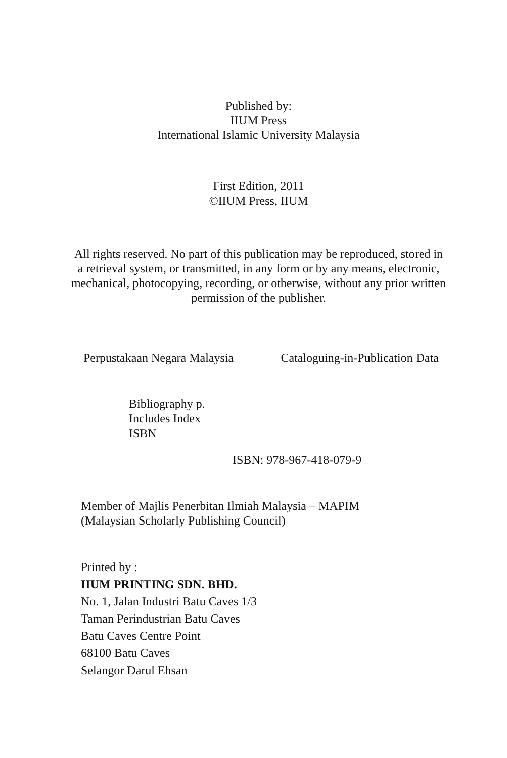Published by:
IIUM Press
International Islamic University Malaysia
First Edition, 2011
©IIUM Press, IIUM
All rights reserved. No part of this publication may be reproduced, stored in a retrieval system, or transmitted, in any form or by any means, electronic, mechanical, photocopying, recording, or otherwise, without any prior written permission of the publisher.
Perpustakaan Negara Malaysia Cataloguing-in-Publication Data
Bibliography p.
Includes Index
ISBN
ISBN: 978-967-418-079-9
Member of Majlis Penerbitan Ilmiah Malaysia – MAPIM
(Malaysian Scholarly Publishing Council)
Printed by :
IIUM PRINTING SDN. BHD.
No. 1, Jalan Industri Batu Caves 1/3
Taman Perindustrian Batu Caves
Batu Caves Centre Point
68100 Batu Caves
Selangor Darul Ehsan